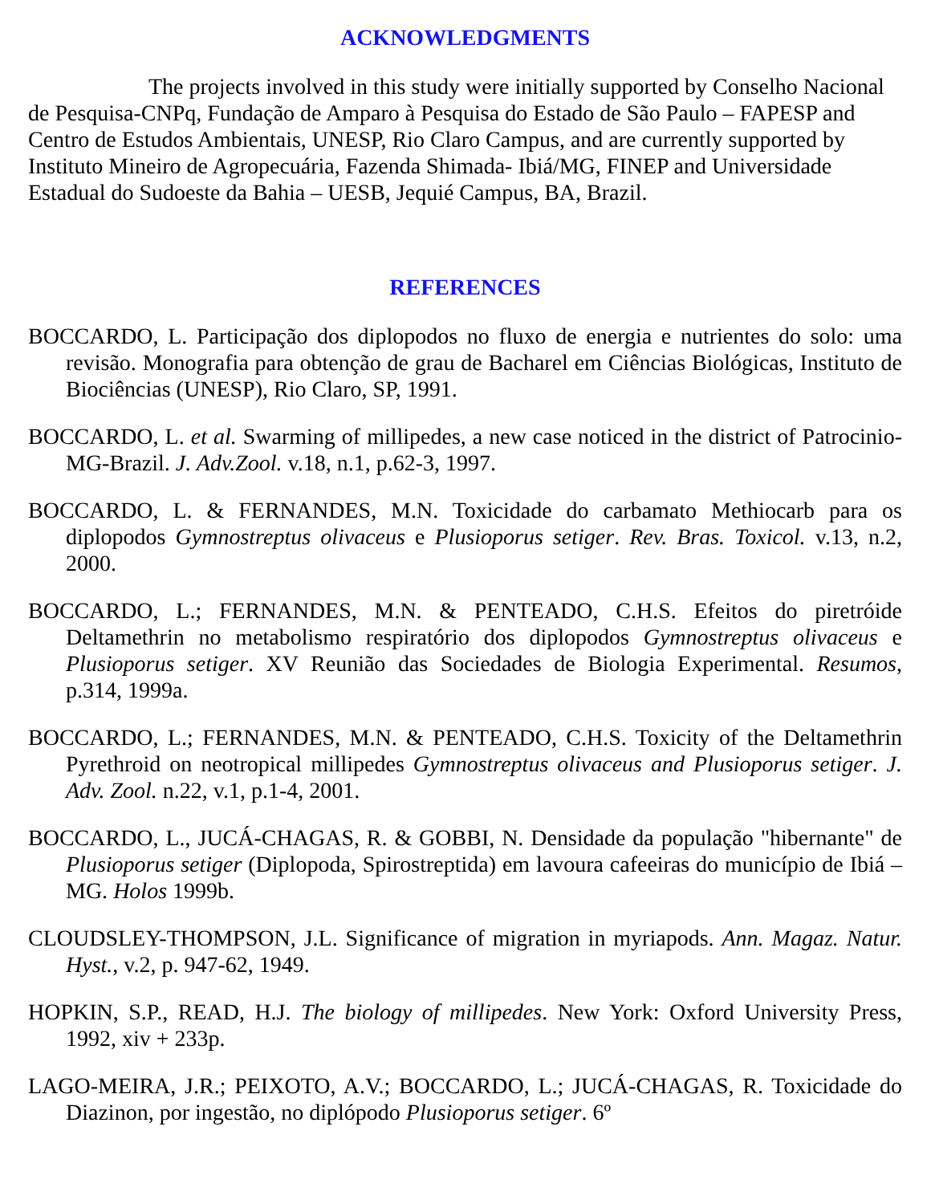ACKNOWLEDGMENTS
The projects involved in this study were initially supported by Conselho Nacional de Pesquisa-CNPq, Fundação de Amparo à Pesquisa do Estado de São Paulo – FAPESP and Centro de Estudos Ambientais, UNESP, Rio Claro Campus, and are currently supported by Instituto Mineiro de Agropecuária, Fazenda Shimada- Ibiá/MG, FINEP and Universidade Estadual do Sudoeste da Bahia – UESB, Jequié Campus, BA, Brazil.
REFERENCES
BOCCARDO, L. Participação dos diplopodos no fluxo de energia e nutrientes do solo: uma revisão. Monografia para obtenção de grau de Bacharel em Ciências Biológicas, Instituto de Biociências (UNESP), Rio Claro, SP, 1991.
BOCCARDO, L. et al. Swarming of millipedes, a new case noticed in the district of Patrocinio-MG-Brazil. J. Adv.Zool. v.18, n.1, p.62-3, 1997.
BOCCARDO, L. & FERNANDES, M.N. Toxicidade do carbamato Methiocarb para os diplopodos Gymnostreptus olivaceus e Plusioporus setiger. Rev. Bras. Toxicol. v.13, n.2, 2000.
BOCCARDO, L.; FERNANDES, M.N. & PENTEADO, C.H.S. Efeitos do piretróide Deltamethrin no metabolismo respiratório dos diplopodos Gymnostreptus olivaceus e Plusioporus setiger. XV Reunião das Sociedades de Biologia Experimental. Resumos, p.314, 1999a.
BOCCARDO, L.; FERNANDES, M.N. & PENTEADO, C.H.S. Toxicity of the Deltamethrin Pyrethroid on neotropical millipedes Gymnostreptus olivaceus and Plusioporus setiger. J. Adv. Zool. n.22, v.1, p.1-4, 2001.
BOCCARDO, L., JUCÁ-CHAGAS, R. & GOBBI, N. Densidade da população "hibernante" de Plusioporus setiger (Diplopoda, Spirostreptida) em lavoura cafeeiras do município de Ibiá – MG. Holos 1999b.
CLOUDSLEY-THOMPSON, J.L. Significance of migration in myriapods. Ann. Magaz. Natur. Hyst., v.2, p. 947-62, 1949.
HOPKIN, S.P., READ, H.J. The biology of millipedes. New York: Oxford University Press, 1992, xiv + 233p.
LAGO-MEIRA, J.R.; PEIXOTO, A.V.; BOCCARDO, L.; JUCÁ-CHAGAS, R. Toxicidade do Diazinon, por ingestão, no diplópodo Plusioporus setiger. 6º